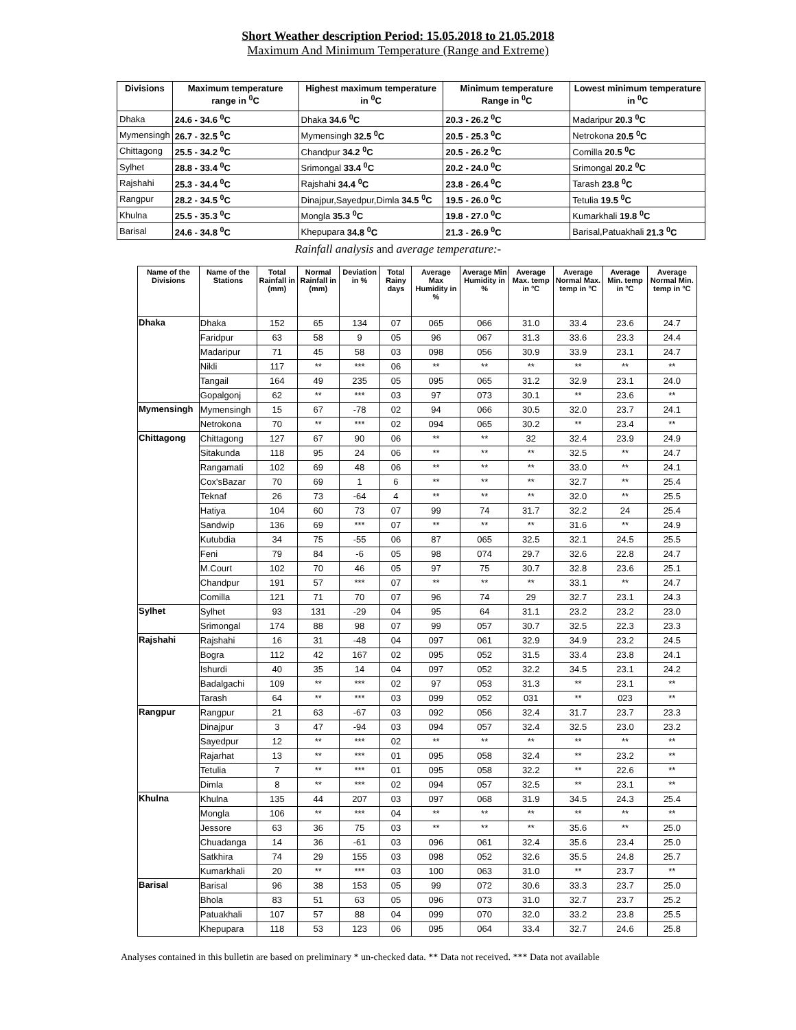Short Weather description Period: 15.05.2018 to 21.05.2018
Maximum And Minimum Temperature (Range and Extreme)
| Divisions | Maximum temperature range in <sup>0</sup>C | Highest maximum temperature in <sup>0</sup>C | Minimum temperature Range in <sup>0</sup>C | Lowest minimum temperature in <sup>0</sup>C |
| --- | --- | --- | --- | --- |
| Dhaka | 24.6 - 34.6 <sup>0</sup>C | Dhaka 34.6 <sup>0</sup>C | 20.3 - 26.2 <sup>0</sup>C | Madaripur 20.3 <sup>0</sup>C |
| Mymensingh | 26.7 - 32.5 <sup>0</sup>C | Mymensingh 32.5 <sup>0</sup>C | 20.5 - 25.3 <sup>0</sup>C | Netrokona 20.5 <sup>0</sup>C |
| Chittagong | 25.5 - 34.2 <sup>0</sup>C | Chandpur 34.2 <sup>0</sup>C | 20.5 - 26.2 <sup>0</sup>C | Comilla 20.5 <sup>0</sup>C |
| Sylhet | 28.8 - 33.4 <sup>0</sup>C | Srimongal 33.4 <sup>0</sup>C | 20.2 - 24.0 <sup>0</sup>C | Srimongal 20.2 <sup>0</sup>C |
| Rajshahi | 25.3 - 34.4 <sup>0</sup>C | Rajshahi 34.4 <sup>0</sup>C | 23.8 - 26.4 <sup>0</sup>C | Tarash 23.8 <sup>0</sup>C |
| Rangpur | 28.2 - 34.5 <sup>0</sup>C | Dinajpur,Sayedpur,Dimla 34.5 <sup>0</sup>C | 19.5 - 26.0 <sup>0</sup>C | Tetulia 19.5 <sup>0</sup>C |
| Khulna | 25.5 - 35.3 <sup>0</sup>C | Mongla 35.3 <sup>0</sup>C | 19.8 - 27.0 <sup>0</sup>C | Kumarkhali 19.8 <sup>0</sup>C |
| Barisal | 24.6 - 34.8 <sup>0</sup>C | Khepupara 34.8 <sup>0</sup>C | 21.3 - 26.9 <sup>0</sup>C | Barisal,Patuakhali 21.3 <sup>0</sup>C |
Rainfall analysis and average temperature:-
| Name of the Divisions | Name of the Stations | Total Rainfall in (mm) | Normal Rainfall in (mm) | Deviation in % | Total Rainy days | Average Max Humidity in % | Average Min Humidity in % | Average Max. temp in °C | Average Normal Max. temp in °C | Average Min. temp in °C | Average Normal Min. temp in °C |
| --- | --- | --- | --- | --- | --- | --- | --- | --- | --- | --- | --- |
| Dhaka | Dhaka | 152 | 65 | 134 | 07 | 065 | 066 | 31.0 | 33.4 | 23.6 | 24.7 |
| | Faridpur | 63 | 58 | 9 | 05 | 96 | 067 | 31.3 | 33.6 | 23.3 | 24.4 |
| | Madaripur | 71 | 45 | 58 | 03 | 098 | 056 | 30.9 | 33.9 | 23.1 | 24.7 |
| | Nikli | 117 | ** | *** | 06 | ** | ** | ** | ** | ** | ** |
| | Tangail | 164 | 49 | 235 | 05 | 095 | 065 | 31.2 | 32.9 | 23.1 | 24.0 |
| | Gopalgonj | 62 | ** | *** | 03 | 97 | 073 | 30.1 | ** | 23.6 | ** |
| Mymensingh | Mymensingh | 15 | 67 | -78 | 02 | 94 | 066 | 30.5 | 32.0 | 23.7 | 24.1 |
| | Netrokona | 70 | ** | *** | 02 | 094 | 065 | 30.2 | ** | 23.4 | ** |
| Chittagong | Chittagong | 127 | 67 | 90 | 06 | ** | ** | 32 | 32.4 | 23.9 | 24.9 |
| | Sitakunda | 118 | 95 | 24 | 06 | ** | ** | ** | 32.5 | ** | 24.7 |
| | Rangamati | 102 | 69 | 48 | 06 | ** | ** | ** | 33.0 | ** | 24.1 |
| | Cox'sBazar | 70 | 69 | 1 | 6 | ** | ** | ** | 32.7 | ** | 25.4 |
| | Teknaf | 26 | 73 | -64 | 4 | ** | ** | ** | 32.0 | ** | 25.5 |
| | Hatiya | 104 | 60 | 73 | 07 | 99 | 74 | 31.7 | 32.2 | 24 | 25.4 |
| | Sandwip | 136 | 69 | *** | 07 | ** | ** | ** | 31.6 | ** | 24.9 |
| | Kutubdia | 34 | 75 | -55 | 06 | 87 | 065 | 32.5 | 32.1 | 24.5 | 25.5 |
| | Feni | 79 | 84 | -6 | 05 | 98 | 074 | 29.7 | 32.6 | 22.8 | 24.7 |
| | M.Court | 102 | 70 | 46 | 05 | 97 | 75 | 30.7 | 32.8 | 23.6 | 25.1 |
| | Chandpur | 191 | 57 | *** | 07 | ** | ** | ** | 33.1 | ** | 24.7 |
| | Comilla | 121 | 71 | 70 | 07 | 96 | 74 | 29 | 32.7 | 23.1 | 24.3 |
| Sylhet | Sylhet | 93 | 131 | -29 | 04 | 95 | 64 | 31.1 | 23.2 | 23.2 | 23.0 |
| | Srimongal | 174 | 88 | 98 | 07 | 99 | 057 | 30.7 | 32.5 | 22.3 | 23.3 |
| Rajshahi | Rajshahi | 16 | 31 | -48 | 04 | 097 | 061 | 32.9 | 34.9 | 23.2 | 24.5 |
| | Bogra | 112 | 42 | 167 | 02 | 095 | 052 | 31.5 | 33.4 | 23.8 | 24.1 |
| | Ishurdi | 40 | 35 | 14 | 04 | 097 | 052 | 32.2 | 34.5 | 23.1 | 24.2 |
| | Badalgachi | 109 | ** | *** | 02 | 97 | 053 | 31.3 | ** | 23.1 | ** |
| | Tarash | 64 | ** | *** | 03 | 099 | 052 | 031 | ** | 023 | ** |
| Rangpur | Rangpur | 21 | 63 | -67 | 03 | 092 | 056 | 32.4 | 31.7 | 23.7 | 23.3 |
| | Dinajpur | 3 | 47 | -94 | 03 | 094 | 057 | 32.4 | 32.5 | 23.0 | 23.2 |
| | Sayedpur | 12 | ** | *** | 02 | ** | ** | ** | ** | ** | ** |
| | Rajarhat | 13 | ** | *** | 01 | 095 | 058 | 32.4 | ** | 23.2 | ** |
| | Tetulia | 7 | ** | *** | 01 | 095 | 058 | 32.2 | ** | 22.6 | ** |
| | Dimla | 8 | ** | *** | 02 | 094 | 057 | 32.5 | ** | 23.1 | ** |
| Khulna | Khulna | 135 | 44 | 207 | 03 | 097 | 068 | 31.9 | 34.5 | 24.3 | 25.4 |
| | Mongla | 106 | ** | *** | 04 | ** | ** | ** | ** | ** | ** |
| | Jessore | 63 | 36 | 75 | 03 | ** | ** | ** | 35.6 | ** | 25.0 |
| | Chuadanga | 14 | 36 | -61 | 03 | 096 | 061 | 32.4 | 35.6 | 23.4 | 25.0 |
| | Satkhira | 74 | 29 | 155 | 03 | 098 | 052 | 32.6 | 35.5 | 24.8 | 25.7 |
| | Kumarkhali | 20 | ** | *** | 03 | 100 | 063 | 31.0 | ** | 23.7 | ** |
| Barisal | Barisal | 96 | 38 | 153 | 05 | 99 | 072 | 30.6 | 33.3 | 23.7 | 25.0 |
| | Bhola | 83 | 51 | 63 | 05 | 096 | 073 | 31.0 | 32.7 | 23.7 | 25.2 |
| | Patuakhali | 107 | 57 | 88 | 04 | 099 | 070 | 32.0 | 33.2 | 23.8 | 25.5 |
| | Khepupara | 118 | 53 | 123 | 06 | 095 | 064 | 33.4 | 32.7 | 24.6 | 25.8 |
Analyses contained in this bulletin are based on preliminary * un-checked data. ** Data not received. *** Data not available